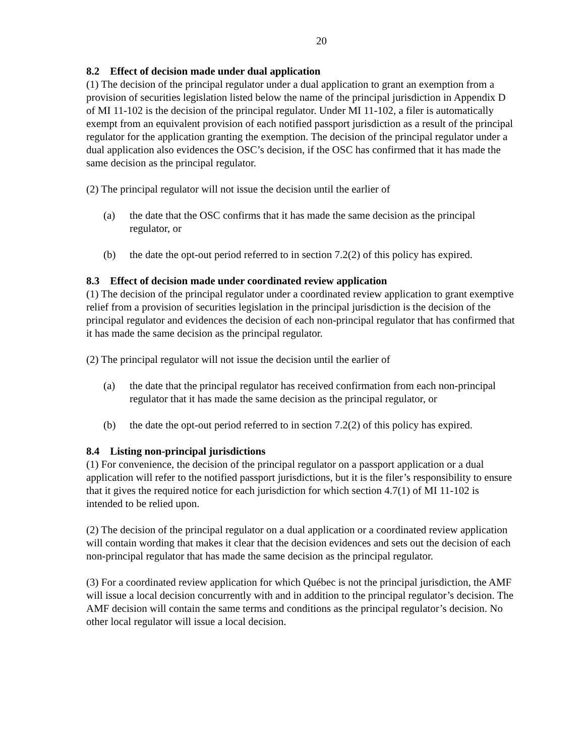20
8.2 Effect of decision made under dual application
(1) The decision of the principal regulator under a dual application to grant an exemption from a provision of securities legislation listed below the name of the principal jurisdiction in Appendix D of MI 11-102 is the decision of the principal regulator. Under MI 11-102, a filer is automatically exempt from an equivalent provision of each notified passport jurisdiction as a result of the principal regulator for the application granting the exemption. The decision of the principal regulator under a dual application also evidences the OSC’s decision, if the OSC has confirmed that it has made the same decision as the principal regulator.
(2) The principal regulator will not issue the decision until the earlier of
(a) the date that the OSC confirms that it has made the same decision as the principal regulator, or
(b) the date the opt-out period referred to in section 7.2(2) of this policy has expired.
8.3 Effect of decision made under coordinated review application
(1) The decision of the principal regulator under a coordinated review application to grant exemptive relief from a provision of securities legislation in the principal jurisdiction is the decision of the principal regulator and evidences the decision of each non-principal regulator that has confirmed that it has made the same decision as the principal regulator.
(2) The principal regulator will not issue the decision until the earlier of
(a) the date that the principal regulator has received confirmation from each non-principal regulator that it has made the same decision as the principal regulator, or
(b) the date the opt-out period referred to in section 7.2(2) of this policy has expired.
8.4 Listing non-principal jurisdictions
(1) For convenience, the decision of the principal regulator on a passport application or a dual application will refer to the notified passport jurisdictions, but it is the filer’s responsibility to ensure that it gives the required notice for each jurisdiction for which section 4.7(1) of MI 11-102 is intended to be relied upon.
(2) The decision of the principal regulator on a dual application or a coordinated review application will contain wording that makes it clear that the decision evidences and sets out the decision of each non-principal regulator that has made the same decision as the principal regulator.
(3) For a coordinated review application for which Québec is not the principal jurisdiction, the AMF will issue a local decision concurrently with and in addition to the principal regulator’s decision. The AMF decision will contain the same terms and conditions as the principal regulator’s decision. No other local regulator will issue a local decision.